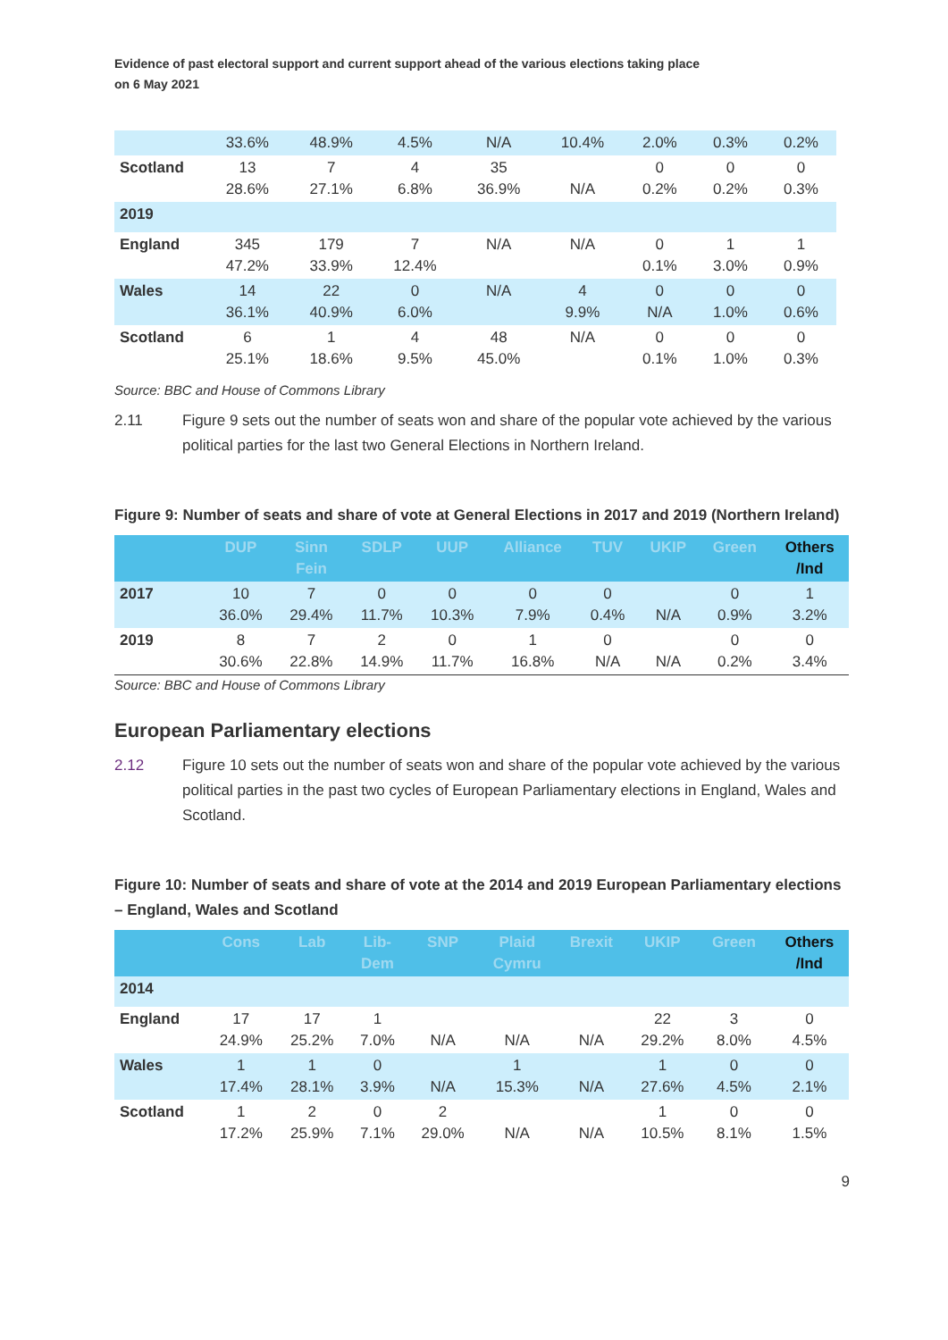Evidence of past electoral support and current support ahead of the various elections taking place
on 6 May 2021
| | 33.6% | 48.9% | 4.5% | N/A | 10.4% | 2.0% | 0.3% | 0.2% |
| Scotland | 13 28.6% | 7 27.1% | 4 6.8% | 35 36.9% | N/A | 0 0.2% | 0 0.2% | 0 0.3% |
| 2019 | | | | | | | | |
| England | 345 47.2% | 179 33.9% | 7 12.4% | N/A | N/A | 0 0.1% | 1 3.0% | 1 0.9% |
| Wales | 14 36.1% | 22 40.9% | 0 6.0% | N/A | 4 9.9% | 0 N/A | 0 1.0% | 0 0.6% |
| Scotland | 6 25.1% | 1 18.6% | 4 9.5% | 48 45.0% | N/A | 0 0.1% | 0 1.0% | 0 0.3% |
Source: BBC and House of Commons Library
2.11 Figure 9 sets out the number of seats won and share of the popular vote achieved by the various political parties for the last two General Elections in Northern Ireland.
Figure 9: Number of seats and share of vote at General Elections in 2017 and 2019 (Northern Ireland)
| | DUP | Sinn Fein | SDLP | UUP | Alliance | TUV | UKIP | Green | Others /Ind |
| --- | --- | --- | --- | --- | --- | --- | --- | --- | --- |
| 2017 | 10 36.0% | 7 29.4% | 0 11.7% | 0 10.3% | 0 7.9% | 0 0.4% | N/A | 0 0.9% | 1 3.2% |
| 2019 | 8 30.6% | 7 22.8% | 2 14.9% | 0 11.7% | 1 16.8% | 0 N/A | N/A | 0 0.2% | 0 3.4% |
Source: BBC and House of Commons Library
European Parliamentary elections
2.12 Figure 10 sets out the number of seats won and share of the popular vote achieved by the various political parties in the past two cycles of European Parliamentary elections in England, Wales and Scotland.
Figure 10: Number of seats and share of vote at the 2014 and 2019 European Parliamentary elections – England, Wales and Scotland
| | Cons | Lab | Lib- Dem | SNP | Plaid Cymru | Brexit | UKIP | Green | Others /Ind |
| --- | --- | --- | --- | --- | --- | --- | --- | --- | --- |
| 2014 | | | | | | | | | |
| England | 17 24.9% | 17 25.2% | 1 7.0% | N/A | N/A | N/A | 22 29.2% | 3 8.0% | 0 4.5% |
| Wales | 1 17.4% | 1 28.1% | 0 3.9% | N/A | 1 15.3% | N/A | 1 27.6% | 0 4.5% | 0 2.1% |
| Scotland | 1 17.2% | 2 25.9% | 0 7.1% | 2 29.0% | N/A | N/A | 1 10.5% | 0 8.1% | 0 1.5% |
9